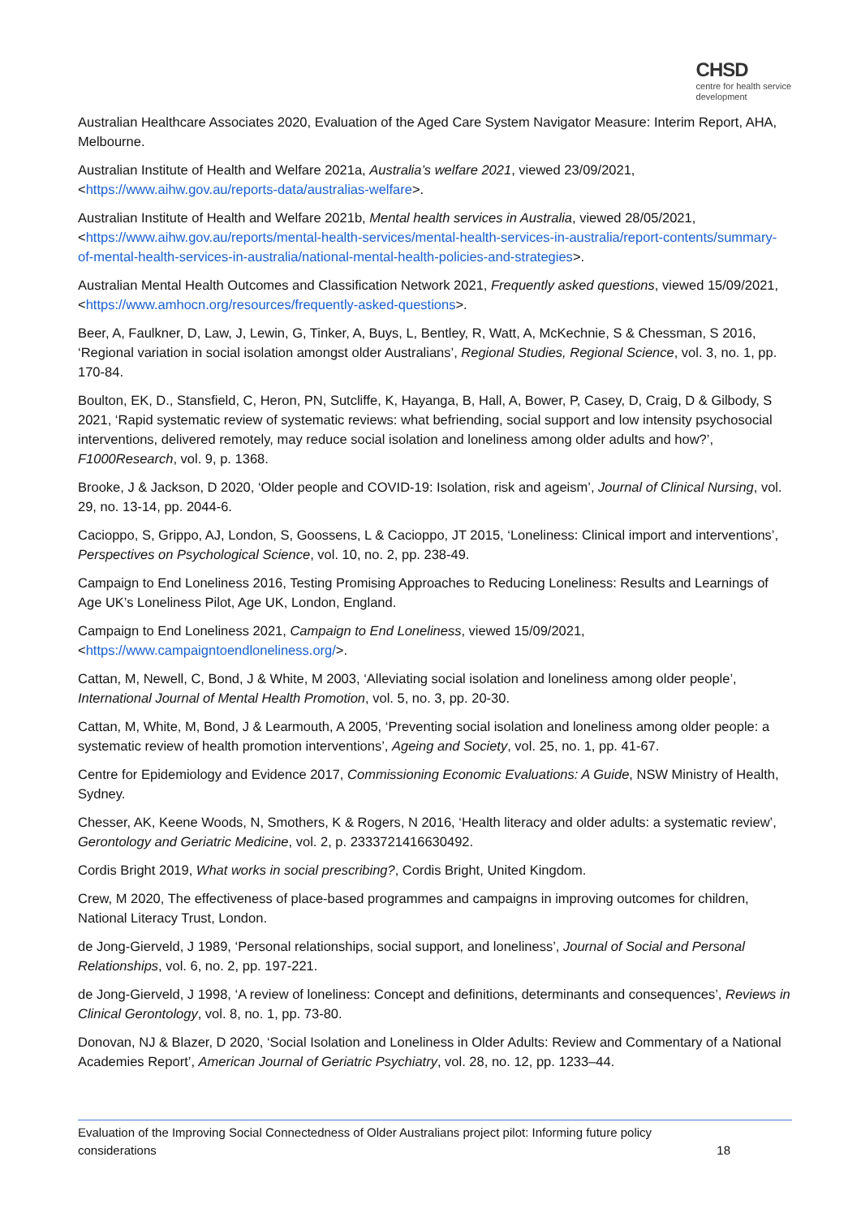CHSD
centre for health service
development
Australian Healthcare Associates 2020, Evaluation of the Aged Care System Navigator Measure: Interim Report, AHA, Melbourne.
Australian Institute of Health and Welfare 2021a, Australia’s welfare 2021, viewed 23/09/2021, <https://www.aihw.gov.au/reports-data/australias-welfare>.
Australian Institute of Health and Welfare 2021b, Mental health services in Australia, viewed 28/05/2021, <https://www.aihw.gov.au/reports/mental-health-services/mental-health-services-in-australia/report-contents/summary-of-mental-health-services-in-australia/national-mental-health-policies-and-strategies>.
Australian Mental Health Outcomes and Classification Network 2021, Frequently asked questions, viewed 15/09/2021, <https://www.amhocn.org/resources/frequently-asked-questions>.
Beer, A, Faulkner, D, Law, J, Lewin, G, Tinker, A, Buys, L, Bentley, R, Watt, A, McKechnie, S & Chessman, S 2016, ‘Regional variation in social isolation amongst older Australians’, Regional Studies, Regional Science, vol. 3, no. 1, pp. 170-84.
Boulton, EK, D., Stansfield, C, Heron, PN, Sutcliffe, K, Hayanga, B, Hall, A, Bower, P, Casey, D, Craig, D & Gilbody, S 2021, ‘Rapid systematic review of systematic reviews: what befriending, social support and low intensity psychosocial interventions, delivered remotely, may reduce social isolation and loneliness among older adults and how?’, F1000Research, vol. 9, p. 1368.
Brooke, J & Jackson, D 2020, ‘Older people and COVID-19: Isolation, risk and ageism’, Journal of Clinical Nursing, vol. 29, no. 13-14, pp. 2044-6.
Cacioppo, S, Grippo, AJ, London, S, Goossens, L & Cacioppo, JT 2015, ‘Loneliness: Clinical import and interventions’, Perspectives on Psychological Science, vol. 10, no. 2, pp. 238-49.
Campaign to End Loneliness 2016, Testing Promising Approaches to Reducing Loneliness: Results and Learnings of Age UK’s Loneliness Pilot, Age UK, London, England.
Campaign to End Loneliness 2021, Campaign to End Loneliness, viewed 15/09/2021, <https://www.campaigntoendloneliness.org/>.
Cattan, M, Newell, C, Bond, J & White, M 2003, ‘Alleviating social isolation and loneliness among older people’, International Journal of Mental Health Promotion, vol. 5, no. 3, pp. 20-30.
Cattan, M, White, M, Bond, J & Learmouth, A 2005, ‘Preventing social isolation and loneliness among older people: a systematic review of health promotion interventions’, Ageing and Society, vol. 25, no. 1, pp. 41-67.
Centre for Epidemiology and Evidence 2017, Commissioning Economic Evaluations: A Guide, NSW Ministry of Health, Sydney.
Chesser, AK, Keene Woods, N, Smothers, K & Rogers, N 2016, ‘Health literacy and older adults: a systematic review’, Gerontology and Geriatric Medicine, vol. 2, p. 2333721416630492.
Cordis Bright 2019, What works in social prescribing?, Cordis Bright, United Kingdom.
Crew, M 2020, The effectiveness of place-based programmes and campaigns in improving outcomes for children, National Literacy Trust, London.
de Jong-Gierveld, J 1989, ‘Personal relationships, social support, and loneliness’, Journal of Social and Personal Relationships, vol. 6, no. 2, pp. 197-221.
de Jong-Gierveld, J 1998, ‘A review of loneliness: Concept and definitions, determinants and consequences’, Reviews in Clinical Gerontology, vol. 8, no. 1, pp. 73-80.
Donovan, NJ & Blazer, D 2020, ‘Social Isolation and Loneliness in Older Adults: Review and Commentary of a National Academies Report’, American Journal of Geriatric Psychiatry, vol. 28, no. 12, pp. 1233–44.
Evaluation of the Improving Social Connectedness of Older Australians project pilot: Informing future policy
considerations 18